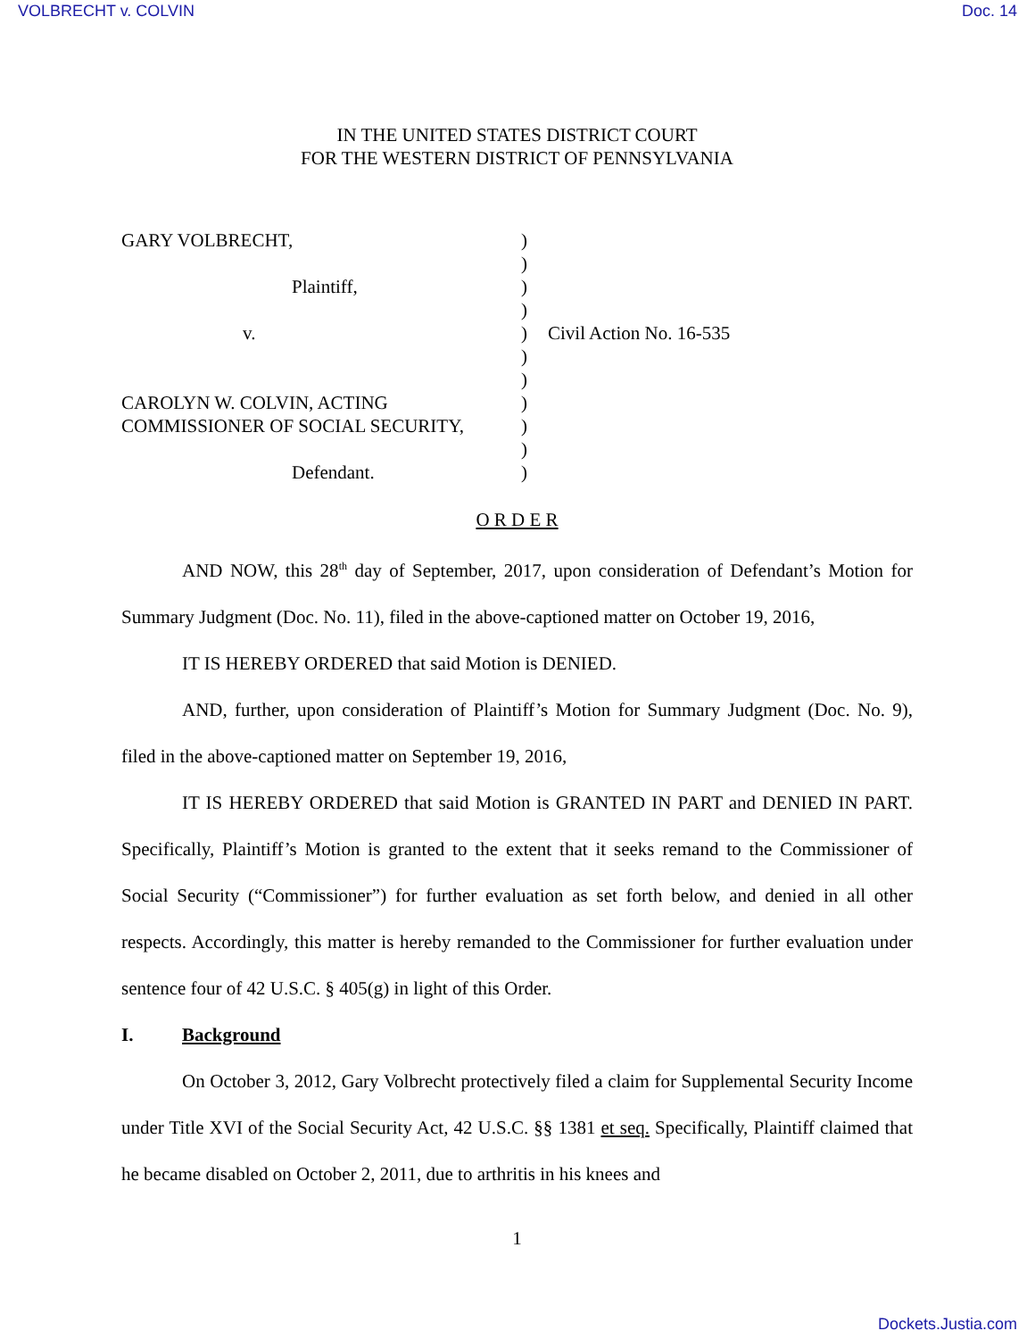VOLBRECHT v. COLVIN Doc. 14
IN THE UNITED STATES DISTRICT COURT
FOR THE WESTERN DISTRICT OF PENNSYLVANIA
| GARY VOLBRECHT, | ) | |
| | ) | |
| Plaintiff, | ) | |
| | ) | |
| v. | ) | Civil Action No. 16-535 |
| | ) | |
| | ) | |
| CAROLYN W. COLVIN, ACTING | ) | |
| COMMISSIONER OF SOCIAL SECURITY, | ) | |
| | ) | |
| Defendant. | ) | |
O R D E R
AND NOW, this 28<sup>th</sup> day of September, 2017, upon consideration of Defendant’s Motion for Summary Judgment (Doc. No. 11), filed in the above-captioned matter on October 19, 2016,
IT IS HEREBY ORDERED that said Motion is DENIED.
AND, further, upon consideration of Plaintiff’s Motion for Summary Judgment (Doc. No. 9), filed in the above-captioned matter on September 19, 2016,
IT IS HEREBY ORDERED that said Motion is GRANTED IN PART and DENIED IN PART. Specifically, Plaintiff’s Motion is granted to the extent that it seeks remand to the Commissioner of Social Security (“Commissioner”) for further evaluation as set forth below, and denied in all other respects. Accordingly, this matter is hereby remanded to the Commissioner for further evaluation under sentence four of 42 U.S.C. § 405(g) in light of this Order.
I. Background
On October 3, 2012, Gary Volbrecht protectively filed a claim for Supplemental Security Income under Title XVI of the Social Security Act, 42 U.S.C. §§ 1381 et seq. Specifically, Plaintiff claimed that he became disabled on October 2, 2011, due to arthritis in his knees and
1
Dockets.Justia.com